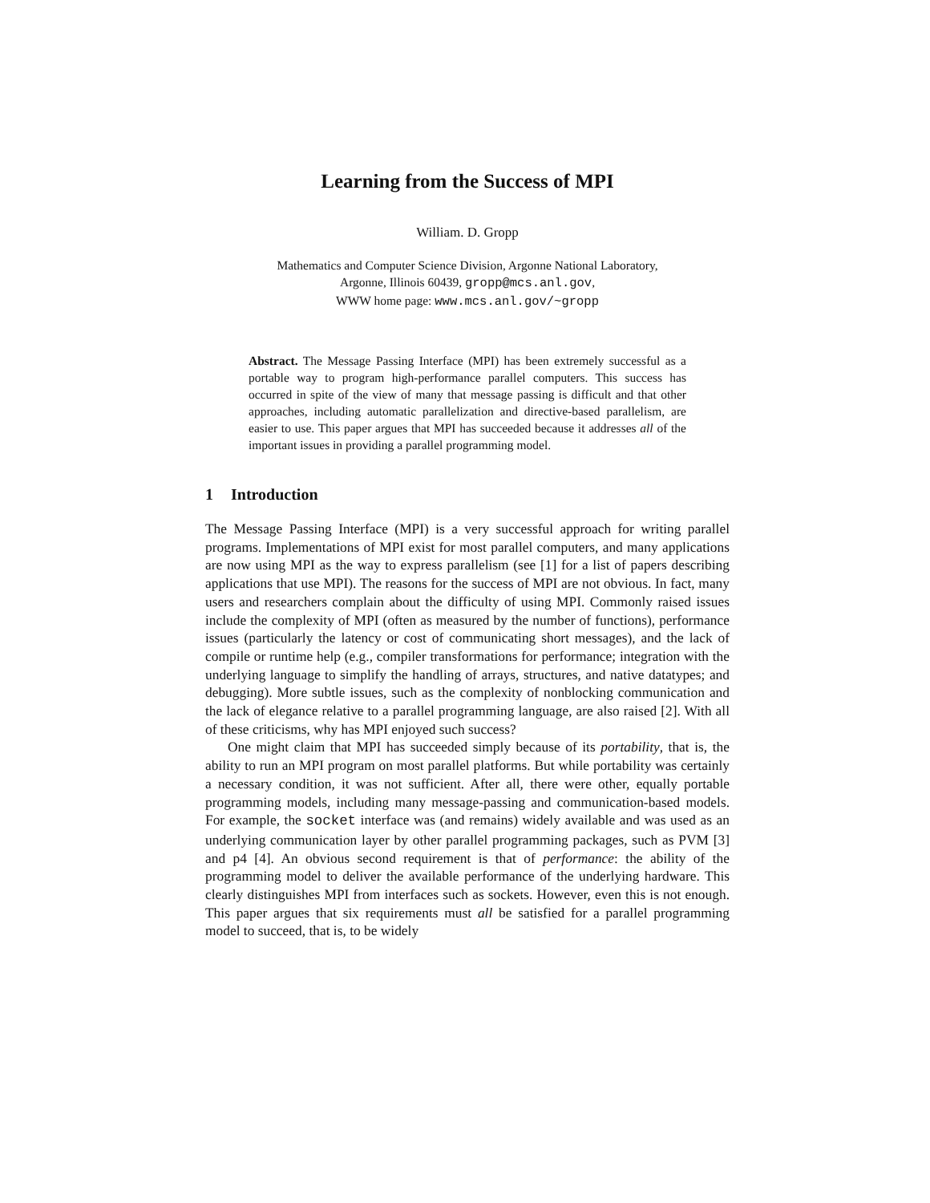Learning from the Success of MPI
William. D. Gropp
Mathematics and Computer Science Division, Argonne National Laboratory,
Argonne, Illinois 60439, gropp@mcs.anl.gov,
WWW home page: www.mcs.anl.gov/~gropp
Abstract. The Message Passing Interface (MPI) has been extremely successful as a portable way to program high-performance parallel computers. This success has occurred in spite of the view of many that message passing is difficult and that other approaches, including automatic parallelization and directive-based parallelism, are easier to use. This paper argues that MPI has succeeded because it addresses all of the important issues in providing a parallel programming model.
1 Introduction
The Message Passing Interface (MPI) is a very successful approach for writing parallel programs. Implementations of MPI exist for most parallel computers, and many applications are now using MPI as the way to express parallelism (see [1] for a list of papers describing applications that use MPI). The reasons for the success of MPI are not obvious. In fact, many users and researchers complain about the difficulty of using MPI. Commonly raised issues include the complexity of MPI (often as measured by the number of functions), performance issues (particularly the latency or cost of communicating short messages), and the lack of compile or runtime help (e.g., compiler transformations for performance; integration with the underlying language to simplify the handling of arrays, structures, and native datatypes; and debugging). More subtle issues, such as the complexity of nonblocking communication and the lack of elegance relative to a parallel programming language, are also raised [2]. With all of these criticisms, why has MPI enjoyed such success?
One might claim that MPI has succeeded simply because of its portability, that is, the ability to run an MPI program on most parallel platforms. But while portability was certainly a necessary condition, it was not sufficient. After all, there were other, equally portable programming models, including many message-passing and communication-based models. For example, the socket interface was (and remains) widely available and was used as an underlying communication layer by other parallel programming packages, such as PVM [3] and p4 [4]. An obvious second requirement is that of performance: the ability of the programming model to deliver the available performance of the underlying hardware. This clearly distinguishes MPI from interfaces such as sockets. However, even this is not enough. This paper argues that six requirements must all be satisfied for a parallel programming model to succeed, that is, to be widely